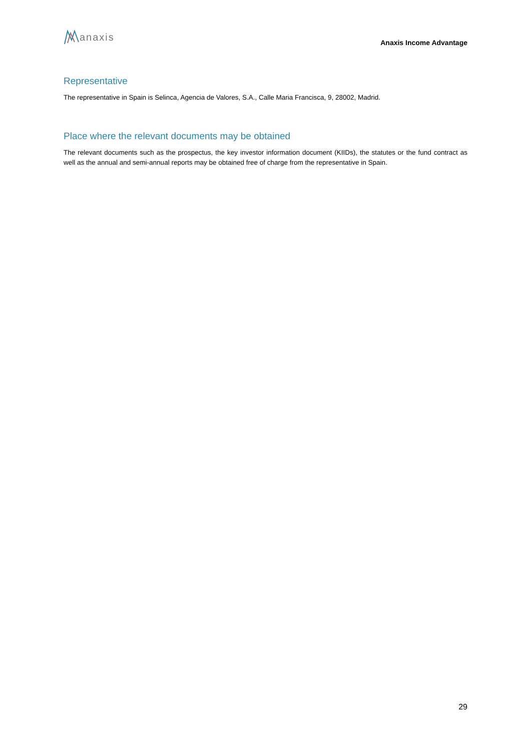anaxis
Anaxis Income Advantage
Representative
The representative in Spain is Selinca, Agencia de Valores, S.A., Calle Maria Francisca, 9, 28002, Madrid.
Place where the relevant documents may be obtained
The relevant documents such as the prospectus, the key investor information document (KIIDs), the statutes or the fund contract as well as the annual and semi-annual reports may be obtained free of charge from the representative in Spain.
29